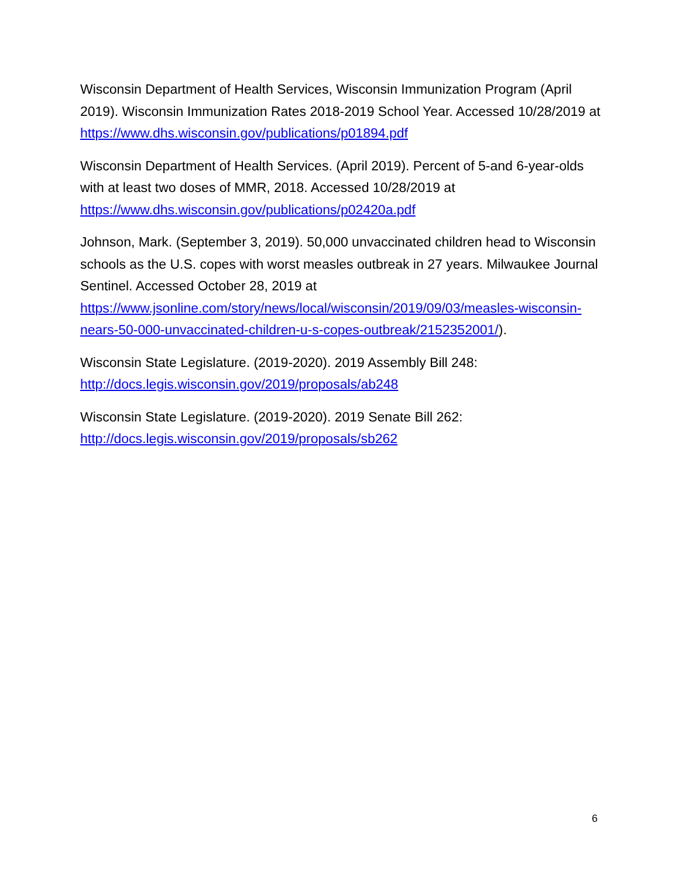Wisconsin Department of Health Services, Wisconsin Immunization Program (April 2019). Wisconsin Immunization Rates 2018-2019 School Year. Accessed 10/28/2019 at https://www.dhs.wisconsin.gov/publications/p01894.pdf
Wisconsin Department of Health Services. (April 2019). Percent of 5-and 6-year-olds with at least two doses of MMR, 2018. Accessed 10/28/2019 at https://www.dhs.wisconsin.gov/publications/p02420a.pdf
Johnson, Mark. (September 3, 2019). 50,000 unvaccinated children head to Wisconsin schools as the U.S. copes with worst measles outbreak in 27 years. Milwaukee Journal Sentinel. Accessed October 28, 2019 at https://www.jsonline.com/story/news/local/wisconsin/2019/09/03/measles-wisconsin-nears-50-000-unvaccinated-children-u-s-copes-outbreak/2152352001/).
Wisconsin State Legislature. (2019-2020). 2019 Assembly Bill 248: http://docs.legis.wisconsin.gov/2019/proposals/ab248
Wisconsin State Legislature. (2019-2020). 2019 Senate Bill 262: http://docs.legis.wisconsin.gov/2019/proposals/sb262
6